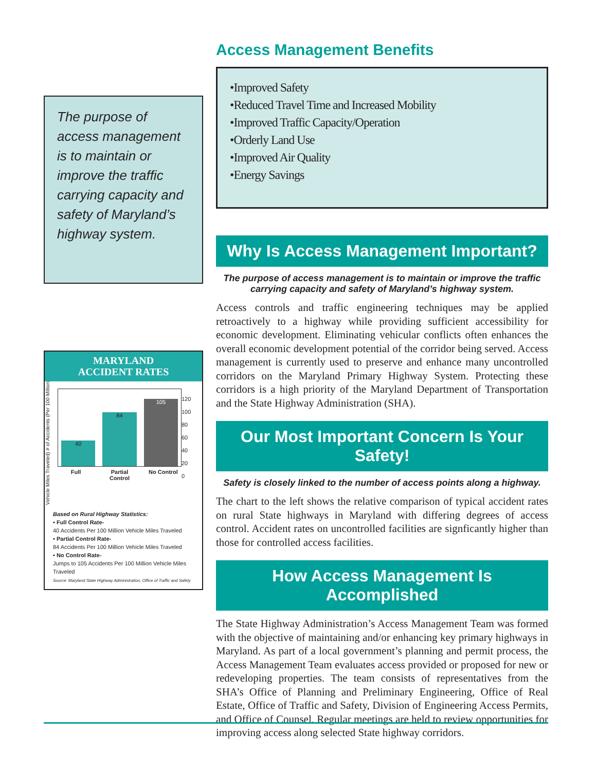The purpose of access management is to maintain or improve the traffic carrying capacity and safety of Maryland’s highway system.
MARYLAND
ACCIDENT RATES
Vehicle Miles Traveled) # of Accidents (Per 100 Million
40
84
105
Full Partial Control No Control
120
100
80
60
40
20
0
Based on Rural Highway Statistics:
• Full Control Rate-
40 Accidents Per 100 Million Vehicle Miles Traveled
• Partial Control Rate-
84 Accidents Per 100 Million Vehicle Miles Traveled
• No Control Rate-
Jumps to 105 Accidents Per 100 Million Vehicle Miles Traveled
Source: Maryland State Highway Administration, Office of Traffic and Safety
Access Management Benefits
•Improved Safety
•Reduced Travel Time and Increased Mobility
•Improved Traffic Capacity/Operation
•Orderly Land Use
•Improved Air Quality
•Energy Savings
Why Is Access Management Important?
The purpose of access management is to maintain or improve the traffic carrying capacity and safety of Maryland’s highway system.
Access controls and traffic engineering techniques may be applied retroactively to a highway while providing sufficient accessibility for economic development. Eliminating vehicular conflicts often enhances the overall economic development potential of the corridor being served. Access management is currently used to preserve and enhance many uncontrolled corridors on the Maryland Primary Highway System. Protecting these corridors is a high priority of the Maryland Department of Transportation and the State Highway Administration (SHA).
Our Most Important Concern Is Your Safety!
Safety is closely linked to the number of access points along a highway.
The chart to the left shows the relative comparison of typical accident rates on rural State highways in Maryland with differing degrees of access control. Accident rates on uncontrolled facilities are signficantly higher than those for controlled access facilities.
How Access Management Is Accomplished
The State Highway Administration’s Access Management Team was formed with the objective of maintaining and/or enhancing key primary highways in Maryland. As part of a local government’s planning and permit process, the Access Management Team evaluates access provided or proposed for new or redeveloping properties. The team consists of representatives from the SHA’s Office of Planning and Preliminary Engineering, Office of Real Estate, Office of Traffic and Safety, Division of Engineering Access Permits, and Office of Counsel. Regular meetings are held to review opportunities for improving access along selected State highway corridors.